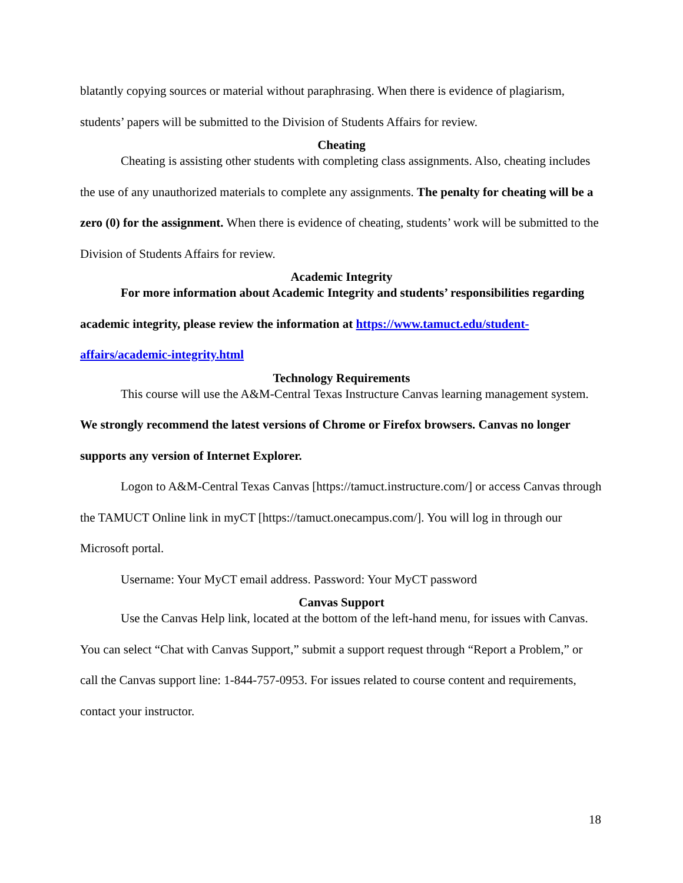blatantly copying sources or material without paraphrasing. When there is evidence of plagiarism, students’ papers will be submitted to the Division of Students Affairs for review.
Cheating
Cheating is assisting other students with completing class assignments. Also, cheating includes the use of any unauthorized materials to complete any assignments. The penalty for cheating will be a zero (0) for the assignment. When there is evidence of cheating, students’ work will be submitted to the Division of Students Affairs for review.
Academic Integrity
For more information about Academic Integrity and students’ responsibilities regarding academic integrity, please review the information at https://www.tamuct.edu/student-affairs/academic-integrity.html
Technology Requirements
This course will use the A&M-Central Texas Instructure Canvas learning management system. We strongly recommend the latest versions of Chrome or Firefox browsers. Canvas no longer supports any version of Internet Explorer.
Logon to A&M-Central Texas Canvas [https://tamuct.instructure.com/] or access Canvas through the TAMUCT Online link in myCT [https://tamuct.onecampus.com/]. You will log in through our Microsoft portal.
Username: Your MyCT email address. Password: Your MyCT password
Canvas Support
Use the Canvas Help link, located at the bottom of the left-hand menu, for issues with Canvas. You can select “Chat with Canvas Support,” submit a support request through “Report a Problem,” or call the Canvas support line: 1-844-757-0953. For issues related to course content and requirements, contact your instructor.
18